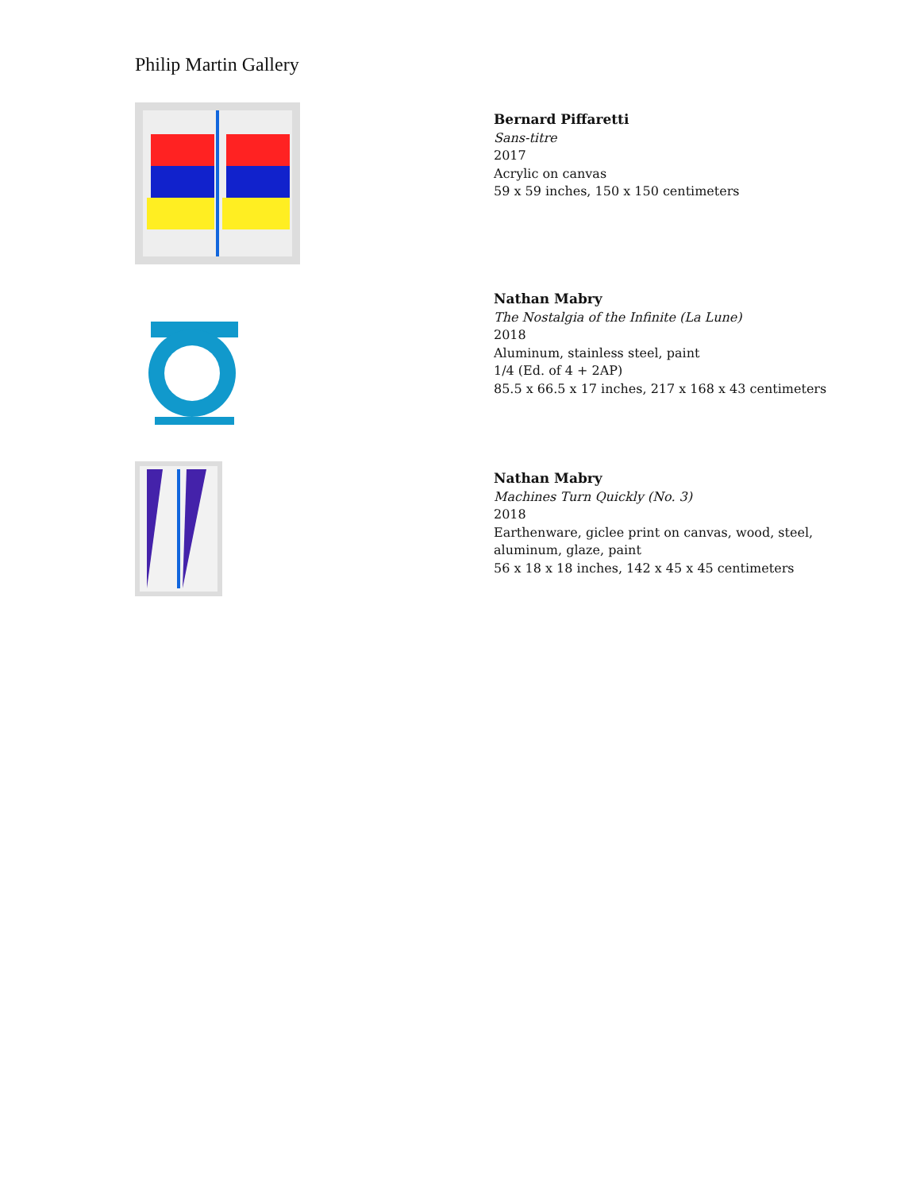Philip Martin Gallery
Bernard Piffaretti
Sans-titre
2017
Acrylic on canvas
59 x 59 inches, 150 x 150 centimeters
Nathan Mabry
The Nostalgia of the Infinite (La Lune)
2018
Aluminum, stainless steel, paint
1/4 (Ed. of 4 + 2AP)
85.5 x 66.5 x 17 inches, 217 x 168 x 43 centimeters
Nathan Mabry
Machines Turn Quickly (No. 3)
2018
Earthenware, giclee print on canvas, wood, steel,
aluminum, glaze, paint
56 x 18 x 18 inches, 142 x 45 x 45 centimeters